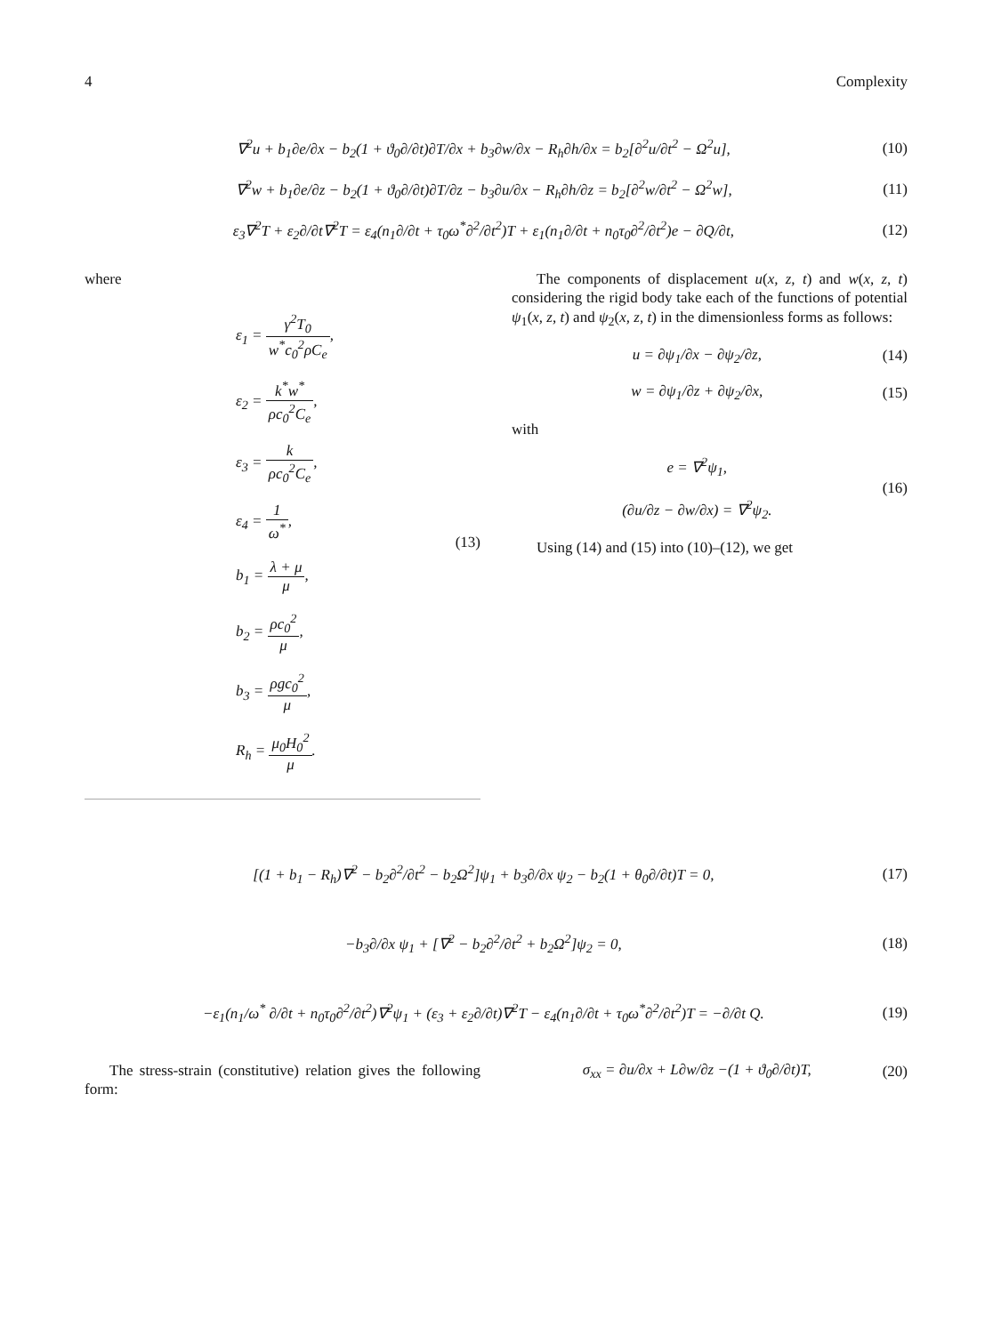4 Complexity
∇<sup>2</sup>u + b<sub>1</sub>∂e/∂x − b<sub>2</sub>(1 + ϑ<sub>0</sub>∂/∂t)∂T/∂x + b<sub>3</sub>∂w/∂x − R<sub>h</sub>∂h/∂x = b<sub>2</sub>[∂<sup>2</sup>u/∂t<sup>2</sup> − Ω<sup>2</sup>u],
(10)
∇<sup>2</sup>w + b<sub>1</sub>∂e/∂z − b<sub>2</sub>(1 + ϑ<sub>0</sub>∂/∂t)∂T/∂z − b<sub>3</sub>∂u/∂x − R<sub>h</sub>∂h/∂z = b<sub>2</sub>[∂<sup>2</sup>w/∂t<sup>2</sup> − Ω<sup>2</sup>w],
(11)
ε<sub>3</sub>∇<sup>2</sup>T + ε<sub>2</sub>∂/∂t∇<sup>2</sup>T = ε<sub>4</sub>(n<sub>1</sub>∂/∂t + τ<sub>0</sub>ω<sup>*</sup>∂<sup>2</sup>/∂t<sup>2</sup>)T + ε<sub>1</sub>(n<sub>1</sub>∂/∂t + n<sub>0</sub>τ<sub>0</sub>∂<sup>2</sup>/∂t<sup>2</sup>)e − ∂Q/∂t,
(12)
where
ε<sub>1</sub> = γ<sup>2</sup>T<sub>0</sub> w<sup>*</sup>c<sub>0</sub><sup>2</sup>ρC<sub>e</sub>,
ε<sub>2</sub> = k<sup>*</sup>w<sup>*</sup> ρc<sub>0</sub><sup>2</sup>C<sub>e</sub>,
ε<sub>3</sub> = k ρc<sub>0</sub><sup>2</sup>C<sub>e</sub>,
ε<sub>4</sub> = 1 ω<sup>*</sup>,
b<sub>1</sub> = λ + μ μ,
b<sub>2</sub> = ρc<sub>0</sub><sup>2</sup> μ,
b<sub>3</sub> = ρgc<sub>0</sub><sup>2</sup> μ,
R<sub>h</sub> = μ<sub>0</sub>H<sub>0</sub><sup>2</sup> μ.
(13)
The components of displacement u(x, z, t) and w(x, z, t) considering the rigid body take each of the functions of potential ψ<sub>1</sub>(x, z, t) and ψ<sub>2</sub>(x, z, t) in the dimensionless forms as follows:
u = ∂ψ<sub>1</sub>/∂x − ∂ψ<sub>2</sub>/∂z, (14)
w = ∂ψ<sub>1</sub>/∂z + ∂ψ<sub>2</sub>/∂x, (15)
with
e = ∇<sup>2</sup>ψ<sub>1</sub>,
(∂u/∂z − ∂w/∂x) = ∇<sup>2</sup>ψ<sub>2</sub>.
(16)
Using (14) and (15) into (10)–(12), we get
[(1 + b<sub>1</sub> − R<sub>h</sub>)∇<sup>2</sup> − b<sub>2</sub>∂<sup>2</sup>/∂t<sup>2</sup> − b<sub>2</sub>Ω<sup>2</sup>]ψ<sub>1</sub> + b<sub>3</sub>∂/∂x ψ<sub>2</sub> − b<sub>2</sub>(1 + θ<sub>0</sub>∂/∂t)T = 0,
(17)
−b<sub>3</sub>∂/∂x ψ<sub>1</sub> + [∇<sup>2</sup> − b<sub>2</sub>∂<sup>2</sup>/∂t<sup>2</sup> + b<sub>2</sub>Ω<sup>2</sup>]ψ<sub>2</sub> = 0,
(18)
−ε<sub>1</sub>(n<sub>1</sub>/ω<sup>*</sup> ∂/∂t + n<sub>0</sub>τ<sub>0</sub>∂<sup>2</sup>/∂t<sup>2</sup>)∇<sup>2</sup>ψ<sub>1</sub> + (ε<sub>3</sub> + ε<sub>2</sub>∂/∂t)∇<sup>2</sup>T − ε<sub>4</sub>(n<sub>1</sub>∂/∂t + τ<sub>0</sub>ω<sup>*</sup>∂<sup>2</sup>/∂t<sup>2</sup>)T = −∂/∂t Q.
(19)
The stress-strain (constitutive) relation gives the following form:
σ<sub>xx</sub> = ∂u/∂x + L∂w/∂z −(1 + ϑ<sub>0</sub>∂/∂t)T,
(20)